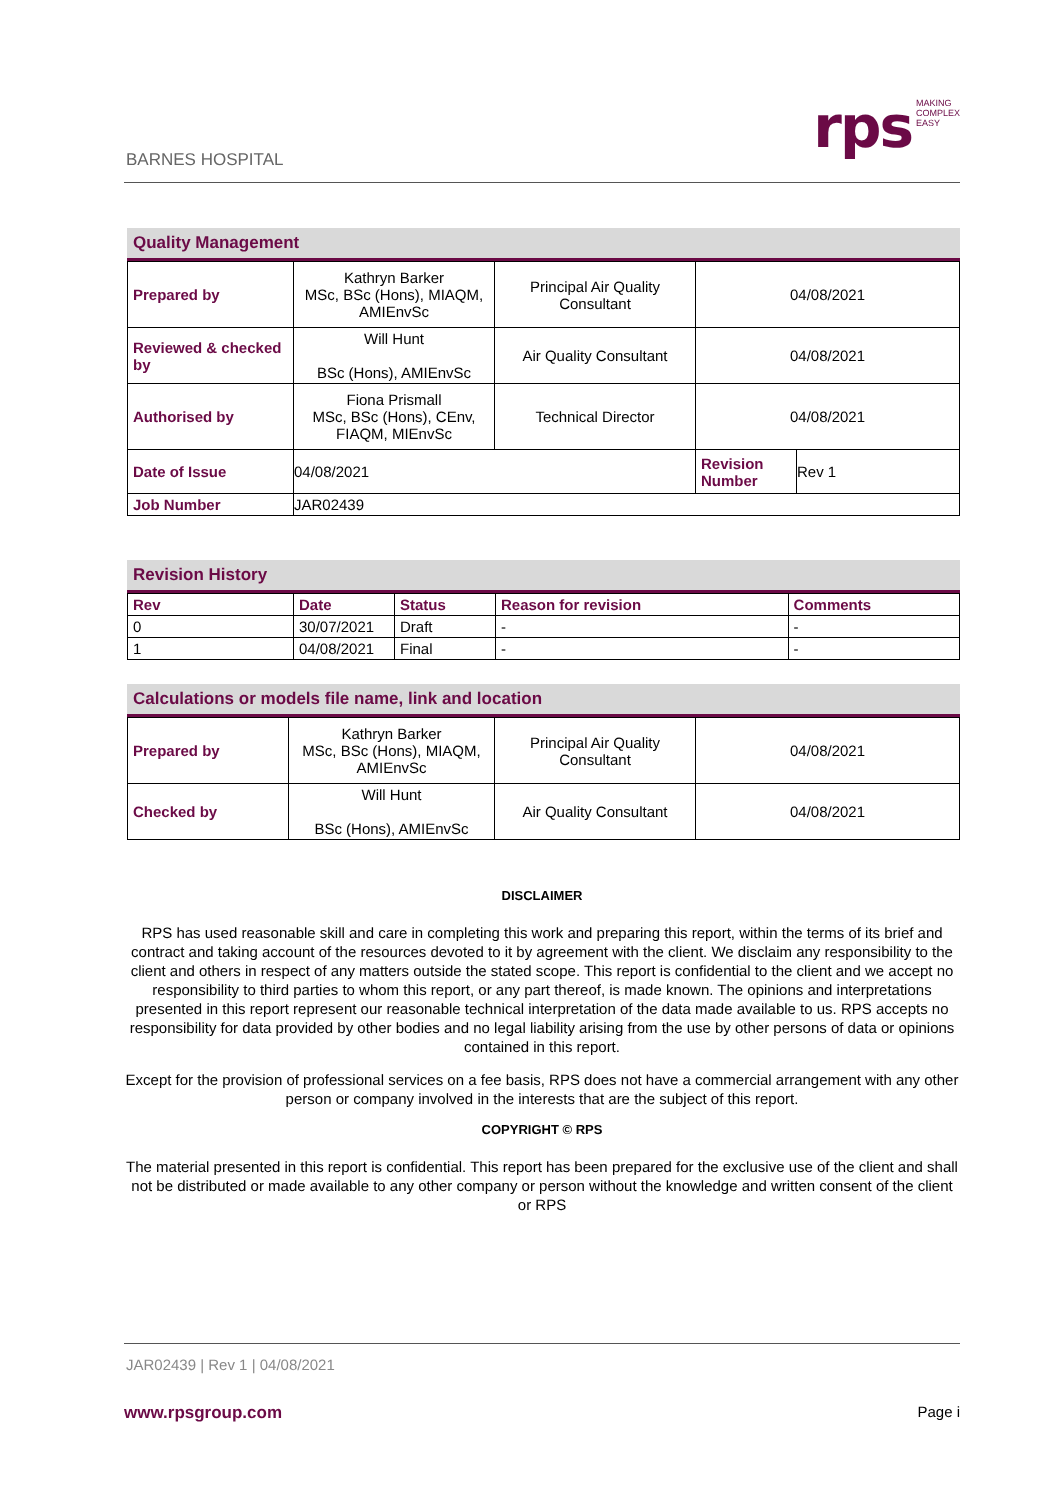BARNES HOSPITAL
rps MAKING
COMPLEX
EASY
Quality Management
| Prepared by | Kathryn Barker MSc, BSc (Hons), MIAQM, AMIEnvSc | Principal Air Quality Consultant | 04/08/2021 | |
| Reviewed & checked by | Will Hunt BSc (Hons), AMIEnvSc | Air Quality Consultant | 04/08/2021 | |
| Authorised by | Fiona Prismall MSc, BSc (Hons), CEnv, FIAQM, MIEnvSc | Technical Director | 04/08/2021 | |
| Date of Issue | 04/08/2021 | | Revision Number | Rev 1 |
| Job Number | JAR02439 | | | |
Revision History
| Rev | Date | Status | Reason for revision | Comments |
| --- | --- | --- | --- | --- |
| 0 | 30/07/2021 | Draft | - | - |
| 1 | 04/08/2021 | Final | - | - |
Calculations or models file name, link and location
| Prepared by | Kathryn Barker MSc, BSc (Hons), MIAQM, AMIEnvSc | Principal Air Quality Consultant | 04/08/2021 |
| Checked by | Will Hunt BSc (Hons), AMIEnvSc | Air Quality Consultant | 04/08/2021 |
DISCLAIMER
RPS has used reasonable skill and care in completing this work and preparing this report, within the terms of its brief and contract and taking account of the resources devoted to it by agreement with the client. We disclaim any responsibility to the client and others in respect of any matters outside the stated scope. This report is confidential to the client and we accept no responsibility to third parties to whom this report, or any part thereof, is made known. The opinions and interpretations presented in this report represent our reasonable technical interpretation of the data made available to us. RPS accepts no responsibility for data provided by other bodies and no legal liability arising from the use by other persons of data or opinions contained in this report.
Except for the provision of professional services on a fee basis, RPS does not have a commercial arrangement with any other person or company involved in the interests that are the subject of this report.
COPYRIGHT © RPS
The material presented in this report is confidential. This report has been prepared for the exclusive use of the client and shall not be distributed or made available to any other company or person without the knowledge and written consent of the client or RPS
JAR02439 | Rev 1 | 04/08/2021
www.rpsgroup.com Page i